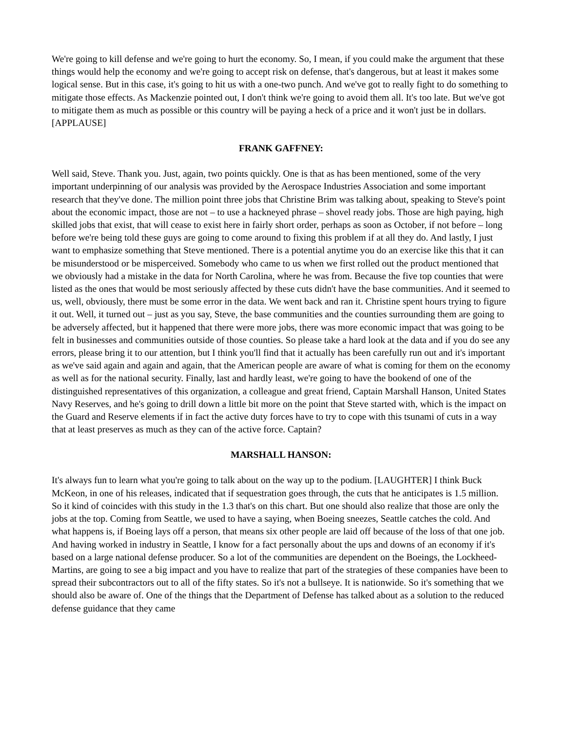We're going to kill defense and we're going to hurt the economy. So, I mean, if you could make the argument that these things would help the economy and we're going to accept risk on defense, that's dangerous, but at least it makes some logical sense. But in this case, it's going to hit us with a one-two punch. And we've got to really fight to do something to mitigate those effects. As Mackenzie pointed out, I don't think we're going to avoid them all. It's too late. But we've got to mitigate them as much as possible or this country will be paying a heck of a price and it won't just be in dollars. [APPLAUSE]
FRANK GAFFNEY:
Well said, Steve. Thank you. Just, again, two points quickly. One is that as has been mentioned, some of the very important underpinning of our analysis was provided by the Aerospace Industries Association and some important research that they've done. The million point three jobs that Christine Brim was talking about, speaking to Steve's point about the economic impact, those are not – to use a hackneyed phrase – shovel ready jobs. Those are high paying, high skilled jobs that exist, that will cease to exist here in fairly short order, perhaps as soon as October, if not before – long before we're being told these guys are going to come around to fixing this problem if at all they do. And lastly, I just want to emphasize something that Steve mentioned. There is a potential anytime you do an exercise like this that it can be misunderstood or be misperceived. Somebody who came to us when we first rolled out the product mentioned that we obviously had a mistake in the data for North Carolina, where he was from. Because the five top counties that were listed as the ones that would be most seriously affected by these cuts didn't have the base communities. And it seemed to us, well, obviously, there must be some error in the data. We went back and ran it. Christine spent hours trying to figure it out. Well, it turned out – just as you say, Steve, the base communities and the counties surrounding them are going to be adversely affected, but it happened that there were more jobs, there was more economic impact that was going to be felt in businesses and communities outside of those counties. So please take a hard look at the data and if you do see any errors, please bring it to our attention, but I think you'll find that it actually has been carefully run out and it's important as we've said again and again and again, that the American people are aware of what is coming for them on the economy as well as for the national security. Finally, last and hardly least, we're going to have the bookend of one of the distinguished representatives of this organization, a colleague and great friend, Captain Marshall Hanson, United States Navy Reserves, and he's going to drill down a little bit more on the point that Steve started with, which is the impact on the Guard and Reserve elements if in fact the active duty forces have to try to cope with this tsunami of cuts in a way that at least preserves as much as they can of the active force. Captain?
MARSHALL HANSON:
It's always fun to learn what you're going to talk about on the way up to the podium. [LAUGHTER] I think Buck McKeon, in one of his releases, indicated that if sequestration goes through, the cuts that he anticipates is 1.5 million. So it kind of coincides with this study in the 1.3 that's on this chart. But one should also realize that those are only the jobs at the top. Coming from Seattle, we used to have a saying, when Boeing sneezes, Seattle catches the cold. And what happens is, if Boeing lays off a person, that means six other people are laid off because of the loss of that one job. And having worked in industry in Seattle, I know for a fact personally about the ups and downs of an economy if it's based on a large national defense producer. So a lot of the communities are dependent on the Boeings, the Lockheed-Martins, are going to see a big impact and you have to realize that part of the strategies of these companies have been to spread their subcontractors out to all of the fifty states. So it's not a bullseye. It is nationwide. So it's something that we should also be aware of. One of the things that the Department of Defense has talked about as a solution to the reduced defense guidance that they came